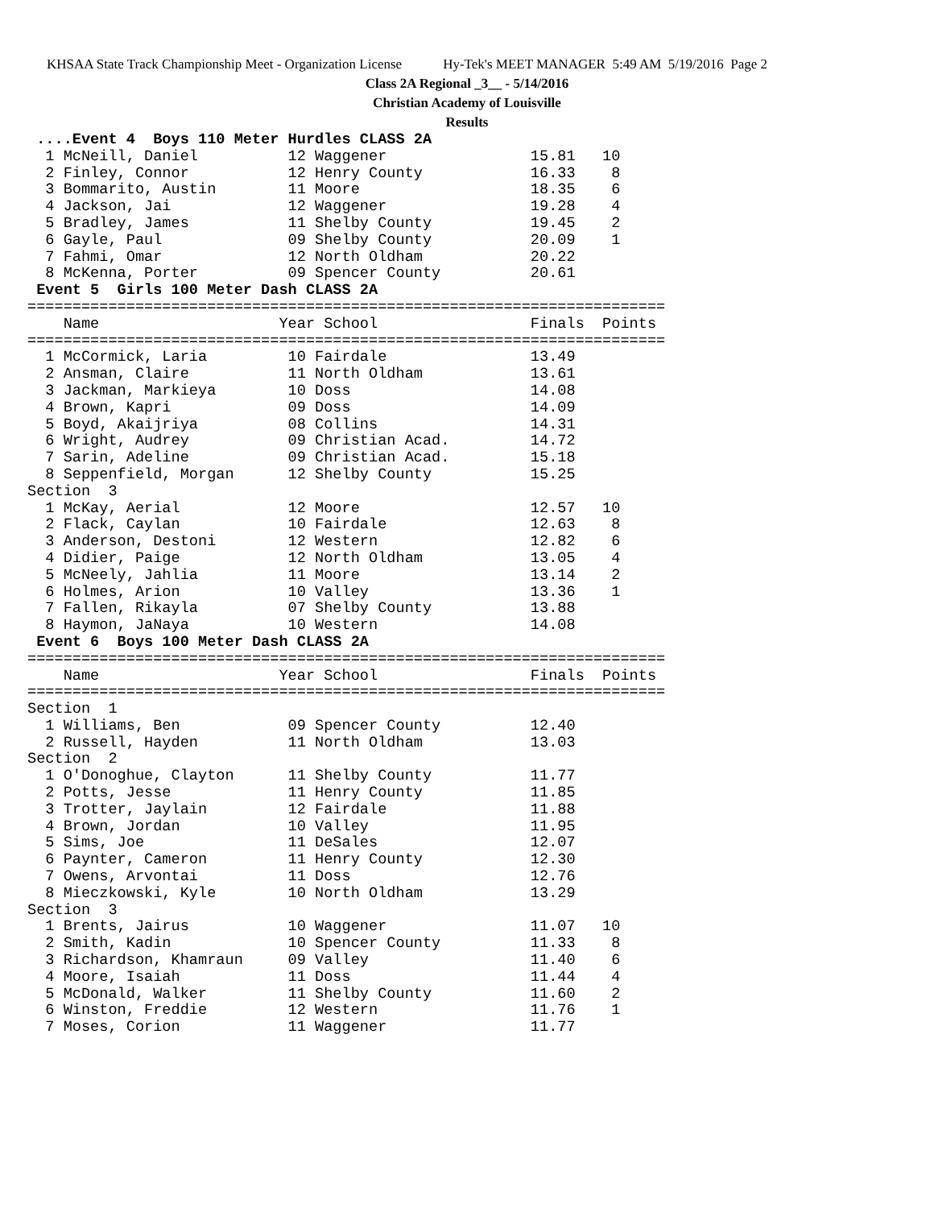KHSAA State Track Championship Meet - Organization License Hy-Tek's MEET MANAGER 5:49 AM 5/19/2016 Page 2
Class 2A Regional _3__ - 5/14/2016
Christian Academy of Louisville
Results
 ....Event 4  Boys 110 Meter Hurdles CLASS 2A
  1 McNeill, Daniel          12 Waggener                15.81   10
  2 Finley, Connor           12 Henry County            16.33    8
  3 Bommarito, Austin        11 Moore                   18.35    6
  4 Jackson, Jai             12 Waggener                19.28    4
  5 Bradley, James           11 Shelby County           19.45    2
  6 Gayle, Paul              09 Shelby County           20.09    1
  7 Fahmi, Omar              12 North Oldham            20.22
  8 McKenna, Porter          09 Spencer County          20.61
 Event 5  Girls 100 Meter Dash CLASS 2A
=======================================================================
    Name                    Year School                 Finals  Points
=======================================================================
  1 McCormick, Laria         10 Fairdale                13.49
  2 Ansman, Claire           11 North Oldham            13.61
  3 Jackman, Markieya        10 Doss                    14.08
  4 Brown, Kapri             09 Doss                    14.09
  5 Boyd, Akaijriya          08 Collins                 14.31
  6 Wright, Audrey           09 Christian Acad.         14.72
  7 Sarin, Adeline           09 Christian Acad.         15.18
  8 Seppenfield, Morgan      12 Shelby County           15.25
Section  3
  1 McKay, Aerial            12 Moore                   12.57   10
  2 Flack, Caylan            10 Fairdale                12.63    8
  3 Anderson, Destoni        12 Western                 12.82    6
  4 Didier, Paige            12 North Oldham            13.05    4
  5 McNeely, Jahlia          11 Moore                   13.14    2
  6 Holmes, Arion            10 Valley                  13.36    1
  7 Fallen, Rikayla          07 Shelby County           13.88
  8 Haymon, JaNaya           10 Western                 14.08
 Event 6  Boys 100 Meter Dash CLASS 2A
=======================================================================
    Name                    Year School                 Finals  Points
=======================================================================
Section  1
  1 Williams, Ben            09 Spencer County          12.40
  2 Russell, Hayden          11 North Oldham            13.03
Section  2
  1 O'Donoghue, Clayton      11 Shelby County           11.77
  2 Potts, Jesse             11 Henry County            11.85
  3 Trotter, Jaylain         12 Fairdale                11.88
  4 Brown, Jordan            10 Valley                  11.95
  5 Sims, Joe                11 DeSales                 12.07
  6 Paynter, Cameron         11 Henry County            12.30
  7 Owens, Arvontai          11 Doss                    12.76
  8 Mieczkowski, Kyle        10 North Oldham            13.29
Section  3
  1 Brents, Jairus           10 Waggener                11.07   10
  2 Smith, Kadin             10 Spencer County          11.33    8
  3 Richardson, Khamraun     09 Valley                  11.40    6
  4 Moore, Isaiah            11 Doss                    11.44    4
  5 McDonald, Walker         11 Shelby County           11.60    2
  6 Winston, Freddie         12 Western                 11.76    1
  7 Moses, Corion            11 Waggener                11.77